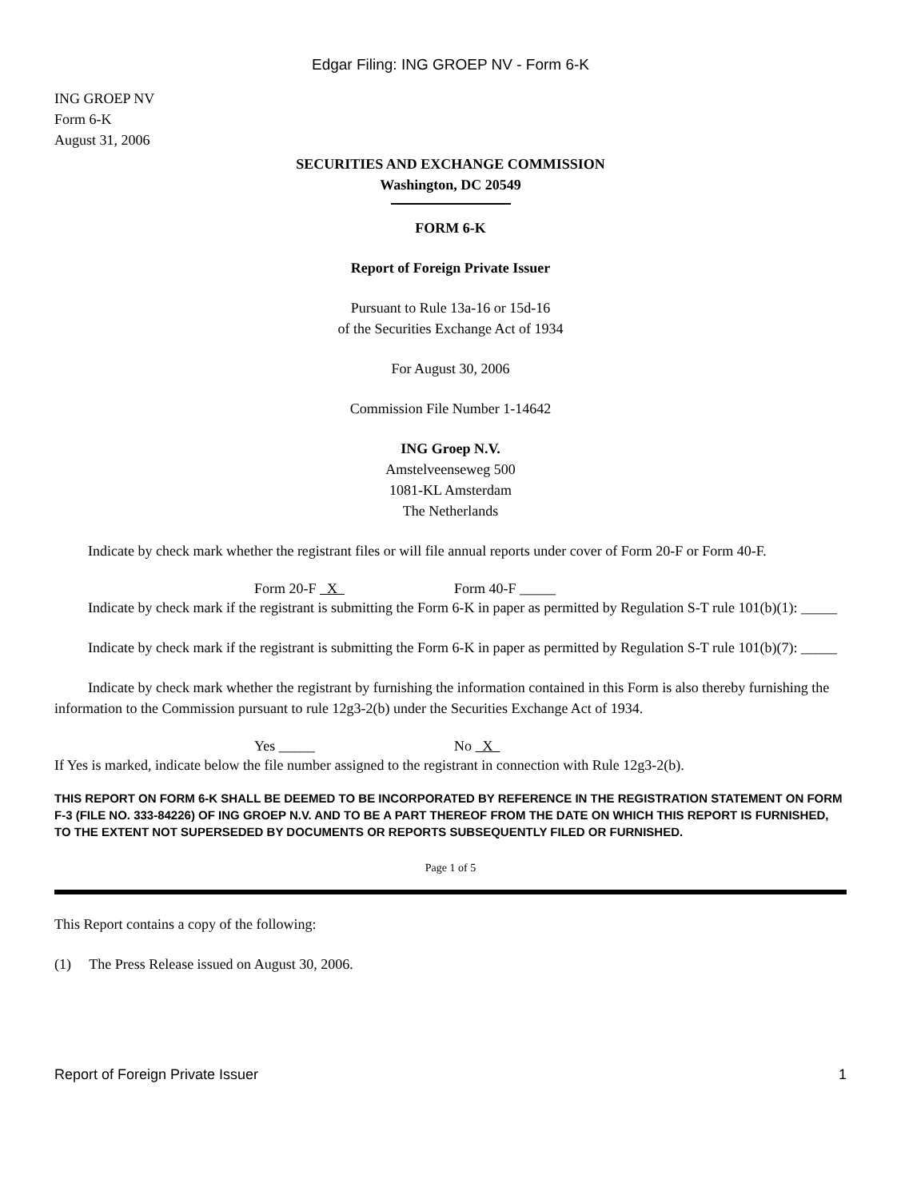Edgar Filing: ING GROEP NV - Form 6-K
ING GROEP NV
Form 6-K
August 31, 2006
SECURITIES AND EXCHANGE COMMISSION
Washington, DC 20549
FORM 6-K
Report of Foreign Private Issuer
Pursuant to Rule 13a-16 or 15d-16
of the Securities Exchange Act of 1934
For August 30, 2006
Commission File Number 1-14642
ING Groep N.V.
Amstelveenseweg 500
1081-KL Amsterdam
The Netherlands
Indicate by check mark whether the registrant files or will file annual reports under cover of Form 20-F or Form 40-F.
Form 20-F X Form 40-F _____
Indicate by check mark if the registrant is submitting the Form 6-K in paper as permitted by Regulation S-T rule 101(b)(1): _____
Indicate by check mark if the registrant is submitting the Form 6-K in paper as permitted by Regulation S-T rule 101(b)(7): _____
Indicate by check mark whether the registrant by furnishing the information contained in this Form is also thereby furnishing the information to the Commission pursuant to rule 12g3-2(b) under the Securities Exchange Act of 1934.
Yes _____ No X
If Yes is marked, indicate below the file number assigned to the registrant in connection with Rule 12g3-2(b).
THIS REPORT ON FORM 6-K SHALL BE DEEMED TO BE INCORPORATED BY REFERENCE IN THE REGISTRATION STATEMENT ON FORM F-3 (FILE NO. 333-84226) OF ING GROEP N.V. AND TO BE A PART THEREOF FROM THE DATE ON WHICH THIS REPORT IS FURNISHED, TO THE EXTENT NOT SUPERSEDED BY DOCUMENTS OR REPORTS SUBSEQUENTLY FILED OR FURNISHED.
Page 1 of 5
This Report contains a copy of the following:
(1) The Press Release issued on August 30, 2006.
Report of Foreign Private Issuer 1